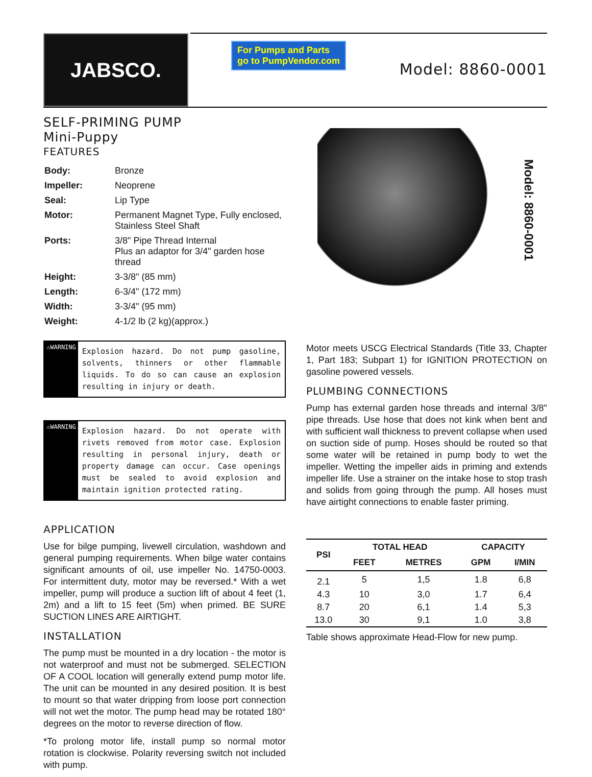JABSCO.
For Pumps and Parts
go to PumpVendor.com
Model: 8860-0001
SELF-PRIMING PUMP
Mini-Puppy
FEATURES
| Body: | Bronze |
| Impeller: | Neoprene |
| Seal: | Lip Type |
| Motor: | Permanent Magnet Type, Fully enclosed, Stainless Steel Shaft |
| Ports: | 3/8" Pipe Thread Internal Plus an adaptor for 3/4" garden hose thread |
| Height: | 3-3/8" (85 mm) |
| Length: | 6-3/4" (172 mm) |
| Width: | 3-3/4" (95 mm) |
| Weight: | 4-1/2 lb (2 kg)(approx.) |
⚠WARNING
Explosion hazard. Do not pump gasoline, solvents, thinners or other flammable liquids. To do so can cause an explosion resulting in injury or death.
⚠WARNING
Explosion hazard. Do not operate with rivets removed from motor case. Explosion resulting in personal injury, death or property damage can occur. Case openings must be sealed to avoid explosion and maintain ignition protected rating.
APPLICATION
Use for bilge pumping, livewell circulation, washdown and general pumping requirements. When bilge water contains significant amounts of oil, use impeller No. 14750-0003. For intermittent duty, motor may be reversed.* With a wet impeller, pump will produce a suction lift of about 4 feet (1, 2m) and a lift to 15 feet (5m) when primed. BE SURE SUCTION LINES ARE AIRTIGHT.
INSTALLATION
The pump must be mounted in a dry location - the motor is not waterproof and must not be submerged. SELECTION OF A COOL location will generally extend pump motor life. The unit can be mounted in any desired position. It is best to mount so that water dripping from loose port connection will not wet the motor. The pump head may be rotated 180° degrees on the motor to reverse direction of flow.
*To prolong motor life, install pump so normal motor rotation is clockwise. Polarity reversing switch not included with pump.
Model: 8860-0001
Motor meets USCG Electrical Standards (Title 33, Chapter 1, Part 183; Subpart 1) for IGNITION PROTECTION on gasoline powered vessels.
PLUMBING CONNECTIONS
Pump has external garden hose threads and internal 3/8" pipe threads. Use hose that does not kink when bent and with sufficient wall thickness to prevent collapse when used on suction side of pump. Hoses should be routed so that some water will be retained in pump body to wet the impeller. Wetting the impeller aids in priming and extends impeller life. Use a strainer on the intake hose to stop trash and solids from going through the pump. All hoses must have airtight connections to enable faster priming.
| PSI | TOTAL HEAD | | CAPACITY | |
| --- | --- | --- | --- | --- |
| | FEET | METRES | GPM | I/MIN |
| 2.1 | 5 | 1,5 | 1.8 | 6,8 |
| 4.3 | 10 | 3,0 | 1.7 | 6,4 |
| 8.7 | 20 | 6,1 | 1.4 | 5,3 |
| 13.0 | 30 | 9,1 | 1.0 | 3,8 |
Table shows approximate Head-Flow for new pump.